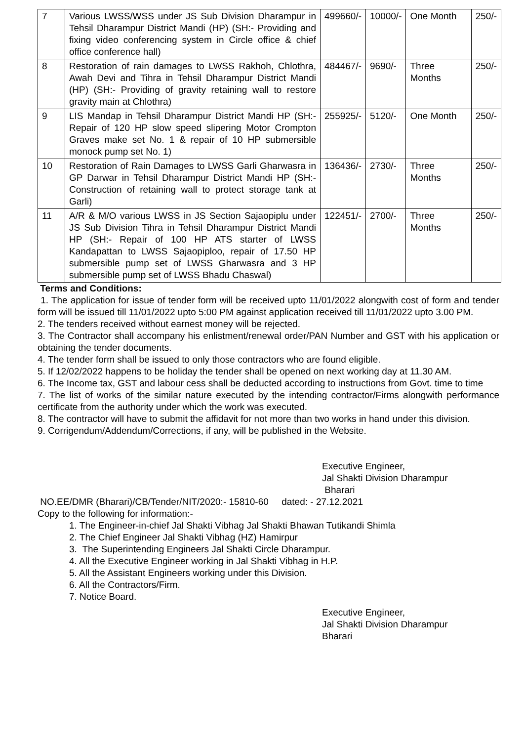| 7 | Various LWSS/WSS under JS Sub Division Dharampur in Tehsil Dharampur District Mandi (HP) (SH:- Providing and fixing video conferencing system in Circle office & chief office conference hall) | 499660/- | 10000/- | One Month | 250/- |
| 8 | Restoration of rain damages to LWSS Rakhoh, Chlothra, Awah Devi and Tihra in Tehsil Dharampur District Mandi (HP) (SH:- Providing of gravity retaining wall to restore gravity main at Chlothra) | 484467/- | 9690/- | Three Months | 250/- |
| 9 | LIS Mandap in Tehsil Dharampur District Mandi HP (SH:- Repair of 120 HP slow speed slipering Motor Crompton Graves make set No. 1 & repair of 10 HP submersible monock pump set No. 1) | 255925/- | 5120/- | One Month | 250/- |
| 10 | Restoration of Rain Damages to LWSS Garli Gharwasra in GP Darwar in Tehsil Dharampur District Mandi HP (SH:- Construction of retaining wall to protect storage tank at Garli) | 136436/- | 2730/- | Three Months | 250/- |
| 11 | A/R & M/O various LWSS in JS Section Sajaopiplu under JS Sub Division Tihra in Tehsil Dharampur District Mandi HP (SH:- Repair of 100 HP ATS starter of LWSS Kandapattan to LWSS Sajaopiploo, repair of 17.50 HP submersible pump set of LWSS Gharwasra and 3 HP submersible pump set of LWSS Bhadu Chaswal) | 122451/- | 2700/- | Three Months | 250/- |
Terms and Conditions:
1. The application for issue of tender form will be received upto 11/01/2022 alongwith cost of form and tender form will be issued till 11/01/2022 upto 5:00 PM against application received till 11/01/2022 upto 3.00 PM.
2. The tenders received without earnest money will be rejected.
3. The Contractor shall accompany his enlistment/renewal order/PAN Number and GST with his application or obtaining the tender documents.
4. The tender form shall be issued to only those contractors who are found eligible.
5. If 12/02/2022 happens to be holiday the tender shall be opened on next working day at 11.30 AM.
6. The Income tax, GST and labour cess shall be deducted according to instructions from Govt. time to time
7. The list of works of the similar nature executed by the intending contractor/Firms alongwith performance certificate from the authority under which the work was executed.
8. The contractor will have to submit the affidavit for not more than two works in hand under this division.
9. Corrigendum/Addendum/Corrections, if any, will be published in the Website.
Executive Engineer,
Jal Shakti Division Dharampur
Bharari
NO.EE/DMR (Bharari)/CB/Tender/NIT/2020:- 15810-60 dated: - 27.12.2021
Copy to the following for information:-
1. The Engineer-in-chief Jal Shakti Vibhag Jal Shakti Bhawan Tutikandi Shimla
2. The Chief Engineer Jal Shakti Vibhag (HZ) Hamirpur
3. The Superintending Engineers Jal Shakti Circle Dharampur.
4. All the Executive Engineer working in Jal Shakti Vibhag in H.P.
5. All the Assistant Engineers working under this Division.
6. All the Contractors/Firm.
7. Notice Board.
Executive Engineer,
Jal Shakti Division Dharampur
Bharari